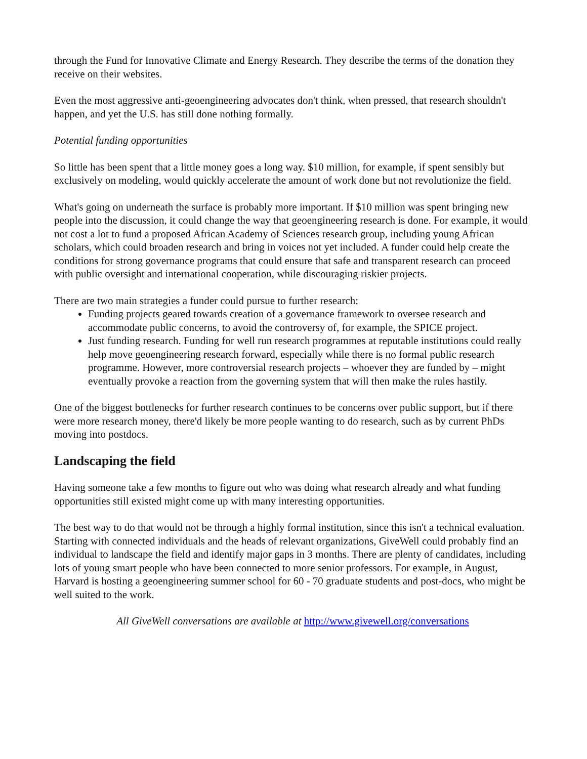through the Fund for Innovative Climate and Energy Research. They describe the terms of the donation they receive on their websites.
Even the most aggressive anti-geoengineering advocates don't think, when pressed, that research shouldn't happen, and yet the U.S. has still done nothing formally.
Potential funding opportunities
So little has been spent that a little money goes a long way. $10 million, for example, if spent sensibly but exclusively on modeling, would quickly accelerate the amount of work done but not revolutionize the field.
What's going on underneath the surface is probably more important. If $10 million was spent bringing new people into the discussion, it could change the way that geoengineering research is done. For example, it would not cost a lot to fund a proposed African Academy of Sciences research group, including young African scholars, which could broaden research and bring in voices not yet included. A funder could help create the conditions for strong governance programs that could ensure that safe and transparent research can proceed with public oversight and international cooperation, while discouraging riskier projects.
There are two main strategies a funder could pursue to further research:
Funding projects geared towards creation of a governance framework to oversee research and accommodate public concerns, to avoid the controversy of, for example, the SPICE project.
Just funding research. Funding for well run research programmes at reputable institutions could really help move geoengineering research forward, especially while there is no formal public research programme. However, more controversial research projects – whoever they are funded by – might eventually provoke a reaction from the governing system that will then make the rules hastily.
One of the biggest bottlenecks for further research continues to be concerns over public support, but if there were more research money, there'd likely be more people wanting to do research, such as by current PhDs moving into postdocs.
Landscaping the field
Having someone take a few months to figure out who was doing what research already and what funding opportunities still existed might come up with many interesting opportunities.
The best way to do that would not be through a highly formal institution, since this isn't a technical evaluation. Starting with connected individuals and the heads of relevant organizations, GiveWell could probably find an individual to landscape the field and identify major gaps in 3 months. There are plenty of candidates, including lots of young smart people who have been connected to more senior professors. For example, in August, Harvard is hosting a geoengineering summer school for 60 - 70 graduate students and post-docs, who might be well suited to the work.
All GiveWell conversations are available at http://www.givewell.org/conversations